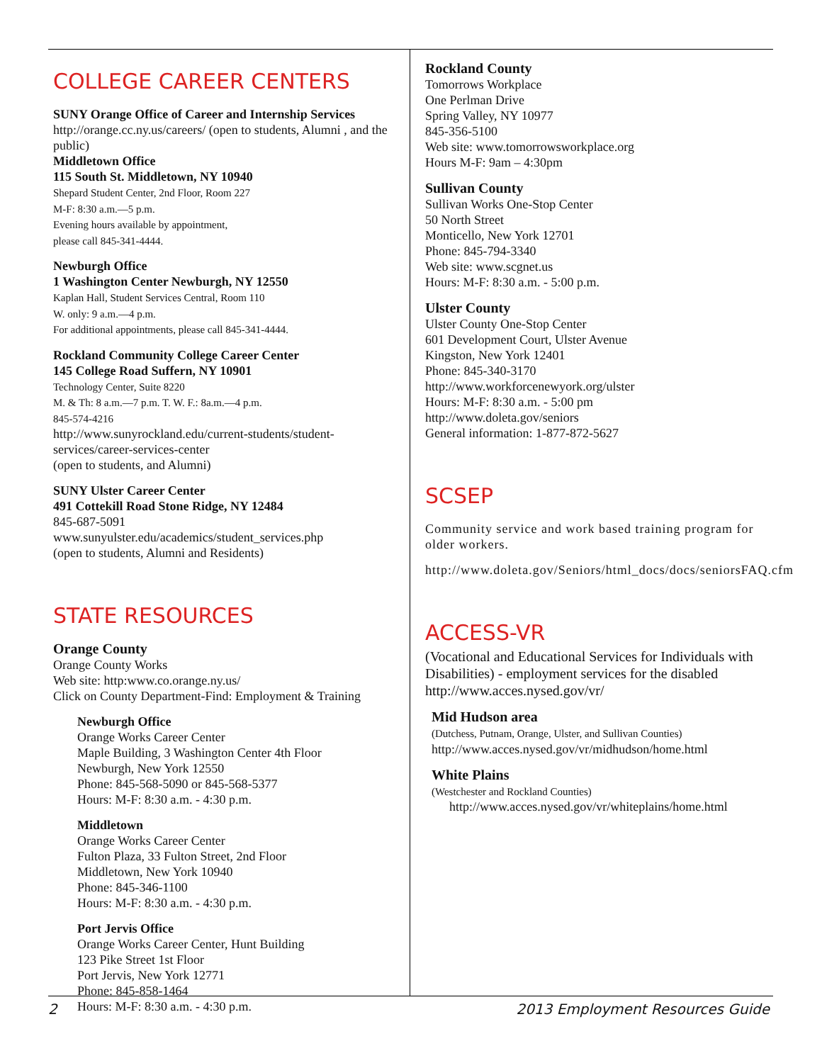COLLEGE CAREER CENTERS
SUNY Orange Office of Career and Internship Services
http://orange.cc.ny.us/careers/ (open to students, Alumni , and the public)
Middletown Office
115 South St. Middletown, NY 10940
Shepard Student Center, 2nd Floor, Room 227
M-F: 8:30 a.m.—5 p.m.
Evening hours available by appointment,
please call 845-341-4444.
Newburgh Office
1 Washington Center Newburgh, NY 12550
Kaplan Hall, Student Services Central, Room 110
W. only: 9 a.m.—4 p.m.
For additional appointments, please call 845-341-4444.
Rockland Community College Career Center
145 College Road Suffern, NY 10901
Technology Center, Suite 8220
M. & Th: 8 a.m.—7 p.m. T. W. F.: 8a.m.—4 p.m.
845-574-4216
http://www.sunyrockland.edu/current-students/student-services/career-services-center
(open to students, and Alumni)
SUNY Ulster Career Center
491 Cottekill Road Stone Ridge, NY 12484
845-687-5091
www.sunyulster.edu/academics/student_services.php
(open to students, Alumni and Residents)
STATE RESOURCES
Orange County
Orange County Works
Web site: http:www.co.orange.ny.us/
Click on County Department-Find: Employment & Training
Newburgh Office
Orange Works Career Center
Maple Building, 3 Washington Center 4th Floor
Newburgh, New York 12550
Phone: 845-568-5090 or 845-568-5377
Hours: M-F: 8:30 a.m. - 4:30 p.m.
Middletown
Orange Works Career Center
Fulton Plaza, 33 Fulton Street, 2nd Floor
Middletown, New York 10940
Phone: 845-346-1100
Hours: M-F: 8:30 a.m. - 4:30 p.m.
Port Jervis Office
Orange Works Career Center, Hunt Building
123 Pike Street 1st Floor
Port Jervis, New York 12771
Phone: 845-858-1464
Hours: M-F: 8:30 a.m. - 4:30 p.m.
Rockland County
Tomorrows Workplace
One Perlman Drive
Spring Valley, NY 10977
845-356-5100
Web site: www.tomorrowsworkplace.org
Hours M-F: 9am – 4:30pm
Sullivan County
Sullivan Works One-Stop Center
50 North Street
Monticello, New York 12701
Phone: 845-794-3340
Web site: www.scgnet.us
Hours: M-F: 8:30 a.m. - 5:00 p.m.
Ulster County
Ulster County One-Stop Center
601 Development Court, Ulster Avenue
Kingston, New York 12401
Phone: 845-340-3170
http://www.workforcenewyork.org/ulster
Hours: M-F: 8:30 a.m. - 5:00 pm
http://www.doleta.gov/seniors
General information: 1-877-872-5627
SCSEP
Community service and work based training program for older workers.
http://www.doleta.gov/Seniors/html_docs/docs/seniorsFAQ.cfm
ACCESS-VR
(Vocational and Educational Services for Individuals with Disabilities) - employment services for the disabled
http://www.acces.nysed.gov/vr/
Mid Hudson area
(Dutchess, Putnam, Orange, Ulster, and Sullivan Counties)
http://www.acces.nysed.gov/vr/midhudson/home.html
White Plains
(Westchester and Rockland Counties)
http://www.acces.nysed.gov/vr/whiteplains/home.html
2 2013 Employment Resources Guide